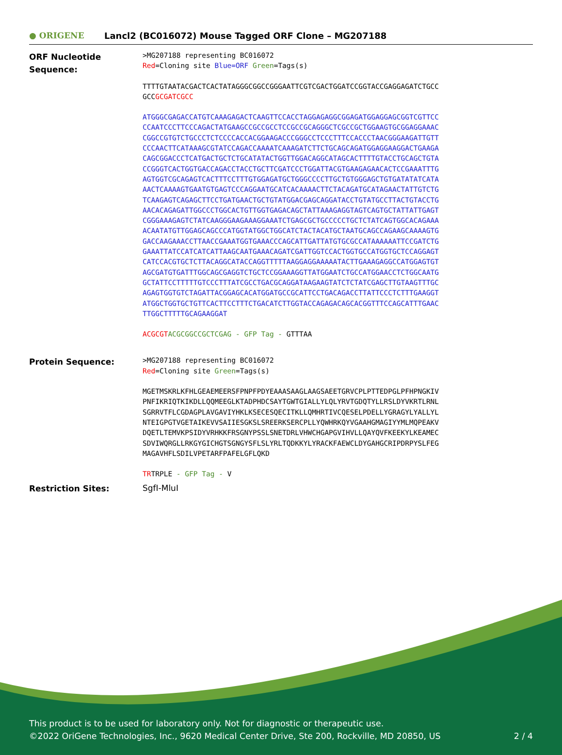● ORIGENE
Lancl2 (BC016072) Mouse Tagged ORF Clone – MG207188
ORF Nucleotide Sequence:
>MG207188 representing BC016072
Red=Cloning site Blue=ORF Green=Tags(s)
TTTTGTAATACGACTCACTATAGGGCGGCCGGGAATTCGTCGACTGGATCCGGTACCGAGGAGATCTGCC
GCCGCGATCGCC
ATGGGCGAGACCATGTCAAAGAGACTCAAGTTCCACCTAGGAGAGGCGGAGATGGAGGAGCGGTCGTTCC
CCAATCCCTTCCCAGACTATGAAGCCGCCGCCTCCGCCGCAGGGCTCGCCGCTGGAAGTGCGGAGGAAAC
CGGCCGTGTCTGCCCTCTCCCCACCACGGAAGACCCGGGCCTCCCTTTCCACCCTAACGGGAAGATTGTT
CCCAACTTCATAAAGCGTATCCAGACCAAAATCAAAGATCTTCTGCAGCAGATGGAGGAAGGACTGAAGA
CAGCGGACCCTCATGACTGCTCTGCATATACTGGTTGGACAGGCATAGCACTTTTGTACCTGCAGCTGTA
CCGGGTCACTGGTGACCAGACCTACCTGCTTCGATCCCTGGATTACGTGAAGAGAACACTCCGAAATTTG
AGTGGTCGCAGAGTCACTTTCCTTTGTGGAGATGCTGGGCCCCTTGCTGTGGGAGCTGTGATATATCATA
AACTCAAAAGTGAATGTGAGTCCCAGGAATGCATCACAAAACTTCTACAGATGCATAGAACTATTGTCTG
TCAAGAGTCAGAGCTTCCTGATGAACTGCTGTATGGACGAGCAGGATACCTGTATGCCTTACTGTACCTG
AACACAGAGATTGGCCCTGGCACTGTTGGTGAGACAGCTATTAAAGAGGTAGTCAGTGCTATTATTGAGT
CGGGAAAGAGTCTATCAAGGGAAGAAAGGAAATCTGAGCGCTGCCCCCTGCTCTATCAGTGGCACAGAAA
ACAATATGTTGGAGCAGCCCATGGTATGGCTGGCATCTACTACATGCTAATGCAGCCAGAAGCAAAAGTG
GACCAAGAAACCTTAACCGAAATGGTGAAACCCAGCATTGATTATGTGCGCCATAAAAAATTCCGATCTG
GAAATTATCCATCATCATTAAGCAATGAAACAGATCGATTGGTCCACTGGTGCCATGGTGCTCCAGGAGT
CATCCACGTGCTCTTACAGGCATACCAGGTTTTTAAGGAGGAAAAATACTTGAAAGAGGCCATGGAGTGT
AGCGATGTGATTTGGCAGCGAGGTCTGCTCCGGAAAGGTTATGGAATCTGCCATGGAACCTCTGGCAATG
GCTATTCCTTTTTGTCCCTTTATCGCCTGACGCAGGATAAGAAGTATCTCTATCGAGCTTGTAAGTTTGC
AGAGTGGTGTCTAGATTACGGAGCACATGGATGCCGCATTCCTGACAGACCTTATTCCCTCTTTGAAGGT
ATGGCTGGTGCTGTTCACTTCCTTTCTGACATCTTGGTACCAGAGACAGCACGGTTTCCAGCATTTGAAC
TTGGCTTTTTGCAGAAGGAT
ACGCGT ACGCGGCCGCTCGAG - GFP Tag - GTTTAA
Protein Sequence:
>MG207188 representing BC016072
Red=Cloning site Green=Tags(s)
MGETMSKRLKFHLGEAEMEERSFPNPFPDYEAAASAAGLAAGSAEETGRVCPLPTTEDPGLPFHPNGKIV
PNFIKRIQTKIKDLLQQMEEGLKTADPHDCSAYTGWTGIALLYLQLYRVTGDQTYLLRSLDYVKRTLRNL
SGRRVTFLCGDAGPLAVGAVIYHKLKSECESQECITKLLQMHRTIVCQESELPDELLYGRAGYLYALLYL
NTEIGPGTVGETAIKEVVSAIIESGKSLSREERKSERCPLLYQWHRKQYVGAAHGMAGIYYMLMQPEAKV
DQETLTEMVKPSIDYVRHKKFRSGNYPSSLSNETDRLVHWCHGAPGVIHVLLQAYQVFKEEKYLKEAMEC
SDVIWQRGLLRKGYGICHGTSGNGYSFLSLYRLTQDKKYLYRACKFAEWCLDYGAHGCRIPDRPYSLFEG
MAGAVHFLSDILVPETARFPAFELGFLQKD
TRTRPLE - GFP Tag - V
Restriction Sites:
SgfI-MluI
This product is to be used for laboratory only. Not for diagnostic or therapeutic use.
©2022 OriGene Technologies, Inc., 9620 Medical Center Drive, Ste 200, Rockville, MD 20850, US 2 / 4